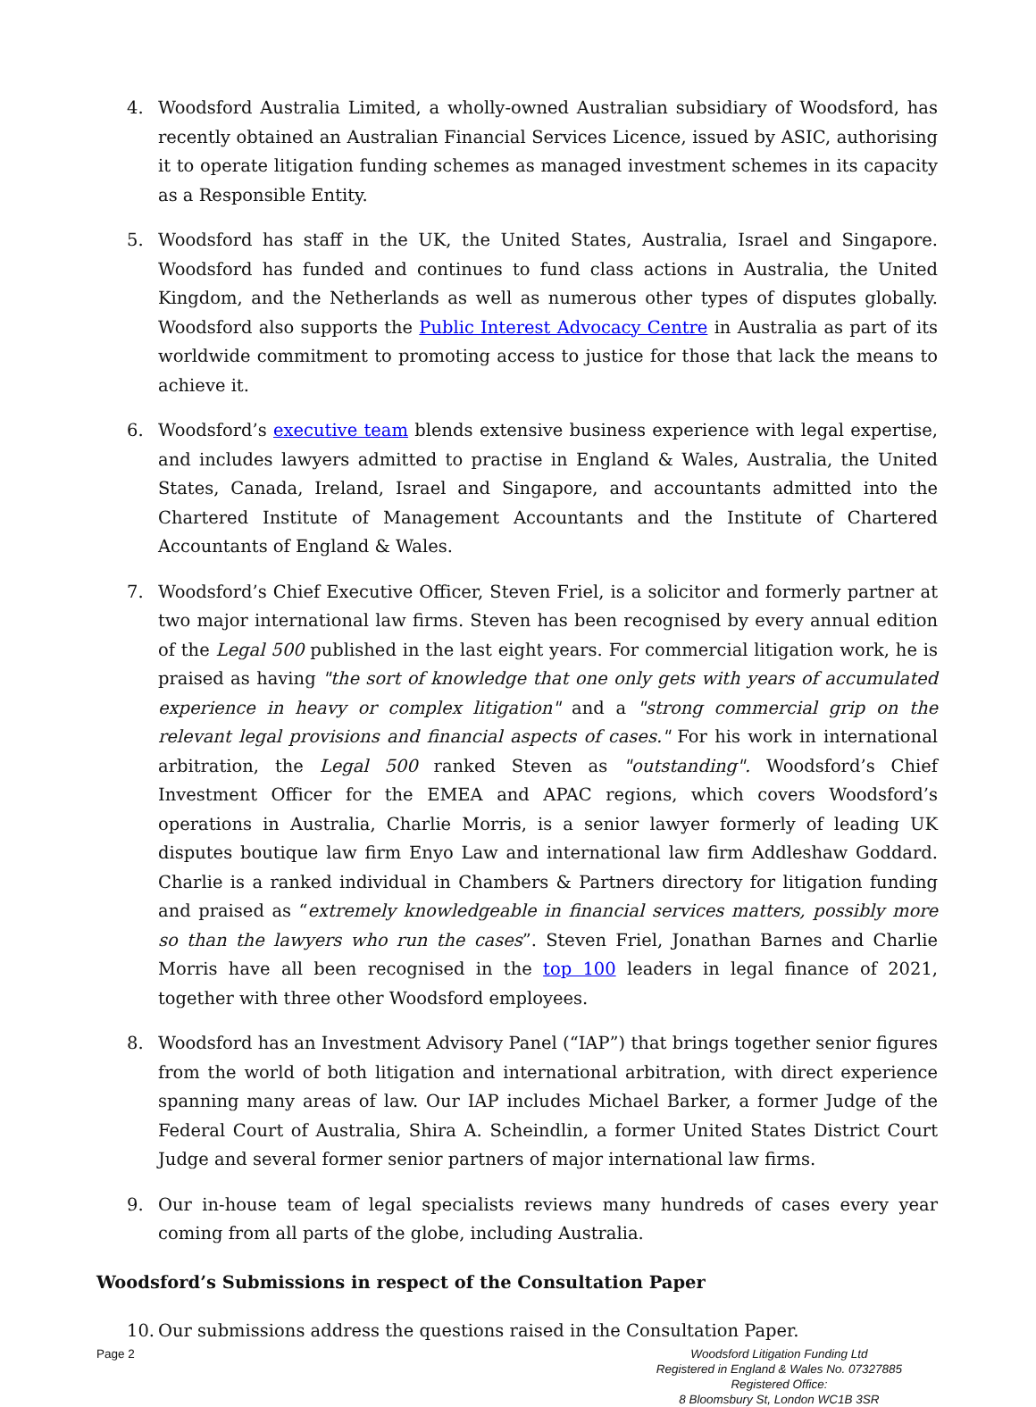4. Woodsford Australia Limited, a wholly-owned Australian subsidiary of Woodsford, has recently obtained an Australian Financial Services Licence, issued by ASIC, authorising it to operate litigation funding schemes as managed investment schemes in its capacity as a Responsible Entity.
5. Woodsford has staff in the UK, the United States, Australia, Israel and Singapore. Woodsford has funded and continues to fund class actions in Australia, the United Kingdom, and the Netherlands as well as numerous other types of disputes globally. Woodsford also supports the Public Interest Advocacy Centre in Australia as part of its worldwide commitment to promoting access to justice for those that lack the means to achieve it.
6. Woodsford’s executive team blends extensive business experience with legal expertise, and includes lawyers admitted to practise in England & Wales, Australia, the United States, Canada, Ireland, Israel and Singapore, and accountants admitted into the Chartered Institute of Management Accountants and the Institute of Chartered Accountants of England & Wales.
7. Woodsford’s Chief Executive Officer, Steven Friel, is a solicitor and formerly partner at two major international law firms. Steven has been recognised by every annual edition of the Legal 500 published in the last eight years. For commercial litigation work, he is praised as having "the sort of knowledge that one only gets with years of accumulated experience in heavy or complex litigation" and a "strong commercial grip on the relevant legal provisions and financial aspects of cases." For his work in international arbitration, the Legal 500 ranked Steven as "outstanding". Woodsford’s Chief Investment Officer for the EMEA and APAC regions, which covers Woodsford’s operations in Australia, Charlie Morris, is a senior lawyer formerly of leading UK disputes boutique law firm Enyo Law and international law firm Addleshaw Goddard. Charlie is a ranked individual in Chambers & Partners directory for litigation funding and praised as “extremely knowledgeable in financial services matters, possibly more so than the lawyers who run the cases”. Steven Friel, Jonathan Barnes and Charlie Morris have all been recognised in the top 100 leaders in legal finance of 2021, together with three other Woodsford employees.
8. Woodsford has an Investment Advisory Panel (“IAP”) that brings together senior figures from the world of both litigation and international arbitration, with direct experience spanning many areas of law. Our IAP includes Michael Barker, a former Judge of the Federal Court of Australia, Shira A. Scheindlin, a former United States District Court Judge and several former senior partners of major international law firms.
9. Our in-house team of legal specialists reviews many hundreds of cases every year coming from all parts of the globe, including Australia.
Woodsford’s Submissions in respect of the Consultation Paper
10. Our submissions address the questions raised in the Consultation Paper.
Page 2 Woodsford Litigation Funding Ltd
Registered in England & Wales No. 07327885
Registered Office:
8 Bloomsbury St, London WC1B 3SR